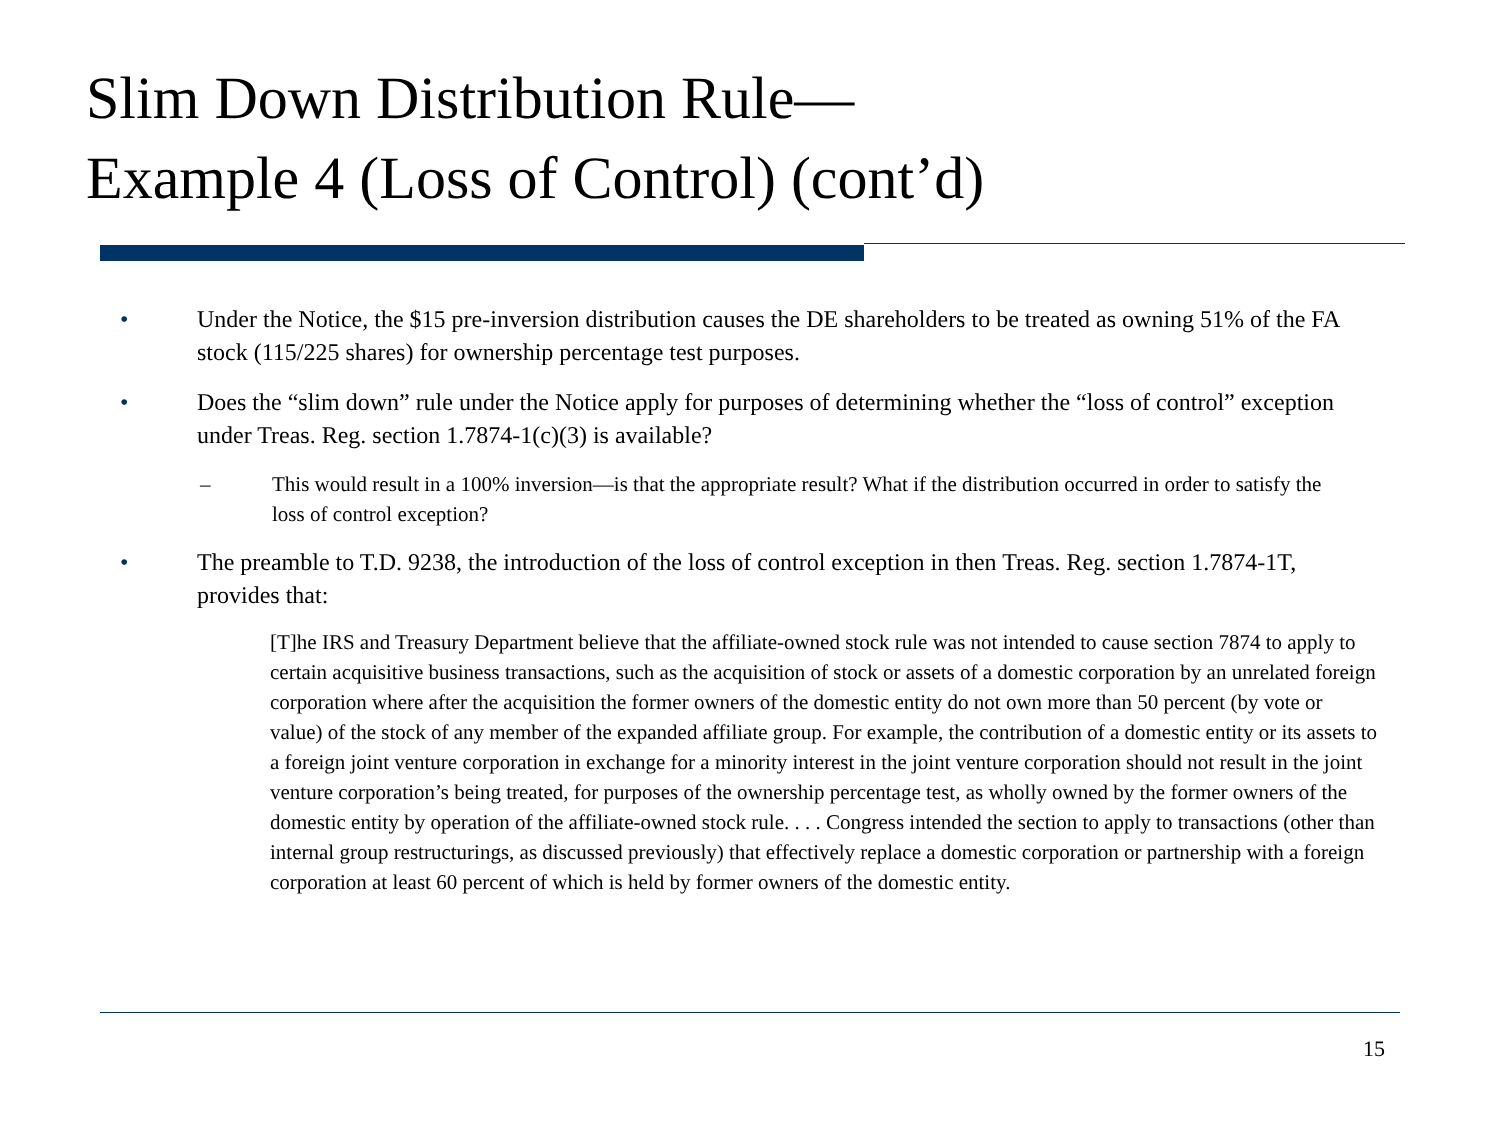Slim Down Distribution Rule—
Example 4 (Loss of Control) (cont’d)
• Under the Notice, the $15 pre-inversion distribution causes the DE shareholders to be treated as owning 51% of the FA stock (115/225 shares) for ownership percentage test purposes.
• Does the “slim down” rule under the Notice apply for purposes of determining whether the “loss of control” exception under Treas. Reg. section 1.7874-1(c)(3) is available?
– This would result in a 100% inversion—is that the appropriate result? What if the distribution occurred in order to satisfy the loss of control exception?
• The preamble to T.D. 9238, the introduction of the loss of control exception in then Treas. Reg. section 1.7874-1T, provides that:
[T]he IRS and Treasury Department believe that the affiliate-owned stock rule was not intended to cause section 7874 to apply to certain acquisitive business transactions, such as the acquisition of stock or assets of a domestic corporation by an unrelated foreign corporation where after the acquisition the former owners of the domestic entity do not own more than 50 percent (by vote or value) of the stock of any member of the expanded affiliate group. For example, the contribution of a domestic entity or its assets to a foreign joint venture corporation in exchange for a minority interest in the joint venture corporation should not result in the joint venture corporation’s being treated, for purposes of the ownership percentage test, as wholly owned by the former owners of the domestic entity by operation of the affiliate-owned stock rule. . . . Congress intended the section to apply to transactions (other than internal group restructurings, as discussed previously) that effectively replace a domestic corporation or partnership with a foreign corporation at least 60 percent of which is held by former owners of the domestic entity.
15